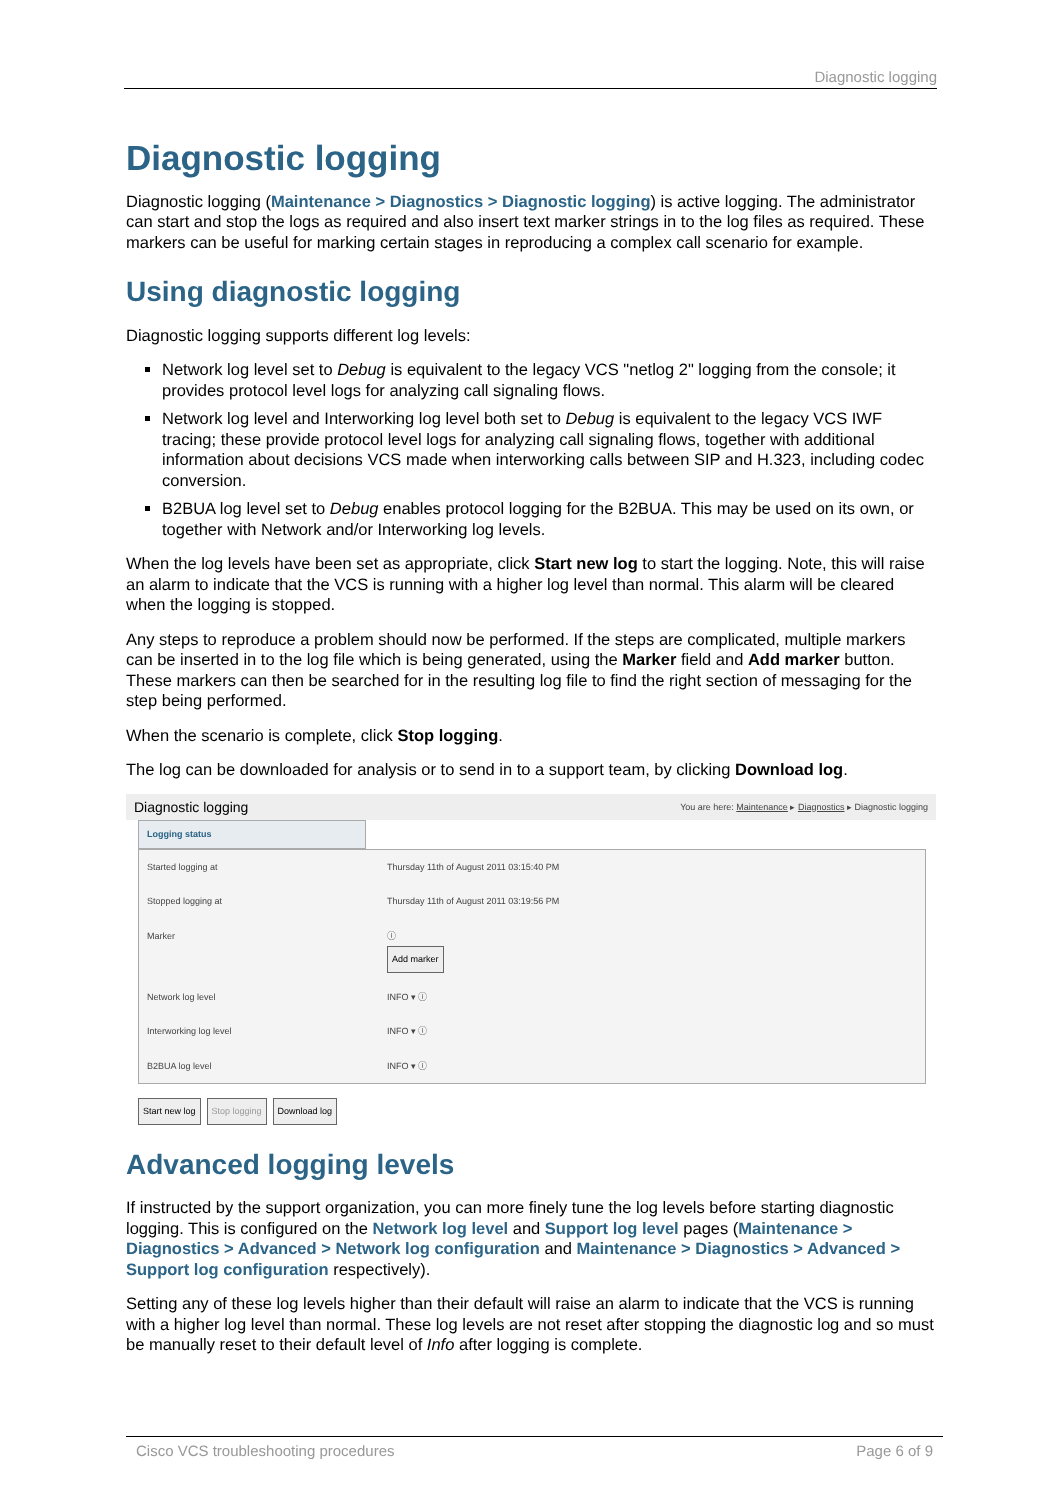Diagnostic logging
Diagnostic logging
Diagnostic logging (Maintenance > Diagnostics > Diagnostic logging) is active logging. The administrator can start and stop the logs as required and also insert text marker strings in to the log files as required. These markers can be useful for marking certain stages in reproducing a complex call scenario for example.
Using diagnostic logging
Diagnostic logging supports different log levels:
Network log level set to Debug is equivalent to the legacy VCS "netlog 2" logging from the console; it provides protocol level logs for analyzing call signaling flows.
Network log level and Interworking log level both set to Debug is equivalent to the legacy VCS IWF tracing; these provide protocol level logs for analyzing call signaling flows, together with additional information about decisions VCS made when interworking calls between SIP and H.323, including codec conversion.
B2BUA log level set to Debug enables protocol logging for the B2BUA. This may be used on its own, or together with Network and/or Interworking log levels.
When the log levels have been set as appropriate, click Start new log to start the logging. Note, this will raise an alarm to indicate that the VCS is running with a higher log level than normal. This alarm will be cleared when the logging is stopped.
Any steps to reproduce a problem should now be performed. If the steps are complicated, multiple markers can be inserted in to the log file which is being generated, using the Marker field and Add marker button. These markers can then be searched for in the resulting log file to find the right section of messaging for the step being performed.
When the scenario is complete, click Stop logging.
The log can be downloaded for analysis or to send in to a support team, by clicking Download log.
Diagnostic logging You are here: Maintenance ▸ Diagnostics ▸ Diagnostic logging
Logging status
Started logging at Thursday 11th of August 2011 03:15:40 PM
Stopped logging at Thursday 11th of August 2011 03:19:56 PM
Marker ⓘ
Add marker
Network log level INFO ▾ ⓘ
Interworking log level INFO ▾ ⓘ
B2BUA log level INFO ▾ ⓘ
Start new log Stop logging Download log
Advanced logging levels
If instructed by the support organization, you can more finely tune the log levels before starting diagnostic logging. This is configured on the Network log level and Support log level pages (Maintenance > Diagnostics > Advanced > Network log configuration and Maintenance > Diagnostics > Advanced > Support log configuration respectively).
Setting any of these log levels higher than their default will raise an alarm to indicate that the VCS is running with a higher log level than normal. These log levels are not reset after stopping the diagnostic log and so must be manually reset to their default level of Info after logging is complete.
Cisco VCS troubleshooting procedures Page 6 of 9